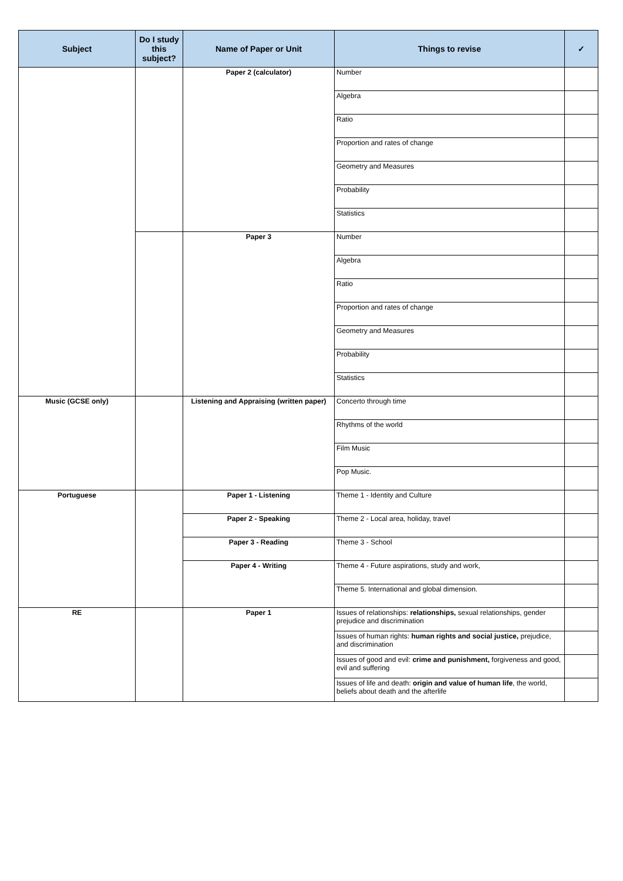| Subject | Do I study this subject? | Name of Paper or Unit | Things to revise | ✓ |
| --- | --- | --- | --- | --- |
| | | Paper 2 (calculator) | Number | |
| | | | Algebra | |
| | | | Ratio | |
| | | | Proportion and rates of change | |
| | | | Geometry and Measures | |
| | | | Probability | |
| | | | Statistics | |
| | | Paper 3 | Number | |
| | | | Algebra | |
| | | | Ratio | |
| | | | Proportion and rates of change | |
| | | | Geometry and Measures | |
| | | | Probability | |
| | | | Statistics | |
| Music (GCSE only) | | Listening and Appraising (written paper) | Concerto through time | |
| | | | Rhythms of the world | |
| | | | Film Music | |
| | | | Pop Music. | |
| Portuguese | | Paper 1 - Listening | Theme 1 - Identity and Culture | |
| | | Paper 2 - Speaking | Theme 2 - Local area, holiday, travel | |
| | | Paper 3 - Reading | Theme 3 - School | |
| | | Paper 4 - Writing | Theme 4 - Future aspirations, study and work, | |
| | | | Theme 5. International and global dimension. | |
| RE | | Paper 1 | Issues of relationships: relationships, sexual relationships, gender prejudice and discrimination | |
| | | | Issues of human rights: human rights and social justice, prejudice, and discrimination | |
| | | | Issues of good and evil: crime and punishment, forgiveness and good, evil and suffering | |
| | | | Issues of life and death: origin and value of human life , the world, beliefs about death and the afterlife | |